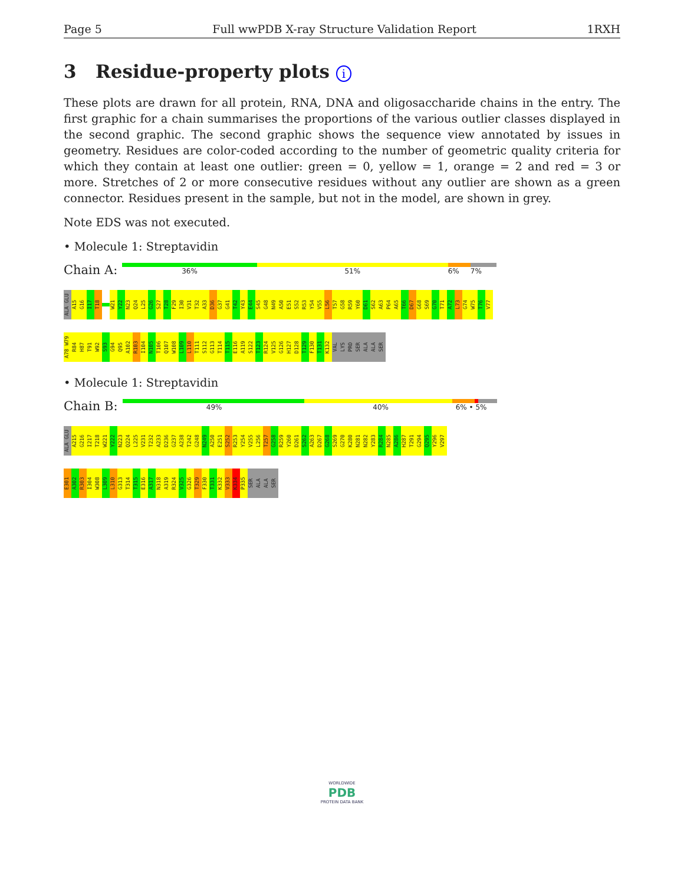Page 5 Full wwPDB X-ray Structure Validation Report 1RXH
3 Residue-property plots i
These plots are drawn for all protein, RNA, DNA and oligosaccharide chains in the entry. The first graphic for a chain summarises the proportions of the various outlier classes displayed in the second graphic. The second graphic shows the sequence view annotated by issues in geometry. Residues are color-coded according to the number of geometric quality criteria for which they contain at least one outlier: green = 0, yellow = 1, orange = 2 and red = 3 or more. Stretches of 2 or more consecutive residues without any outlier are shown as a green connector. Residues present in the sample, but not in the model, are shown in grey.
Note EDS was not executed.
• Molecule 1: Streptavidin
Chain A:
36% 51% 6% 7%
ALA GLU
A15
G16
I17
T18
W21
Y22
N23
Q24
L25
G26
S27
T28
F29
I30
V31
T32
A33
D36
G37
G41
T42
Y43
E44
S45
G48
N49
A50
E51
S52
R53
Y54
V55
L56
T57
G58
R59
Y60
D61
S62
A63
P64
A65
T66
D67
G68
S69
G70
T71
A72
L73
G74
W75
T76
V77
A78 W79
R84
H87
T91
W92
S93
G94
Q95
A102
R103
I104
N105
T106
Q107
W108
L109
L110
T111
S112
G113
T114
T115
E116
A119
S122
T123
R124
V125
G126
H127
D128
T129
F130
T131
K132
VAL
LYS
PRO
SER
ALA
ALA
SER
• Molecule 1: Streptavidin
Chain B:
49% 40% 6% • 5%
ALA GLU
A215
G216
I217
T218
W221
Y222
N223
Q224
L225
V231
T232
A233
D236
G237
A238
T242
G248
N249
A250
E251
S252
R253
Y254
V255
L256
T257
G258
R259
Y260
D261
S262
A263
D267
G268
S269
G270
K280
N281
N282
Y283
R284
N285
A286
H287
T291
G294
Q295
Y296
V297
E301
A302
R303
I304
W308
L309
L310
G313
T314
T315
E316
A317
N318
A319
R324
V325
G326
T329
F330
T331
K332
V333
K334
P335
SER
ALA
ALA
SER
WORLDWIDE
PDB
PROTEIN DATA BANK